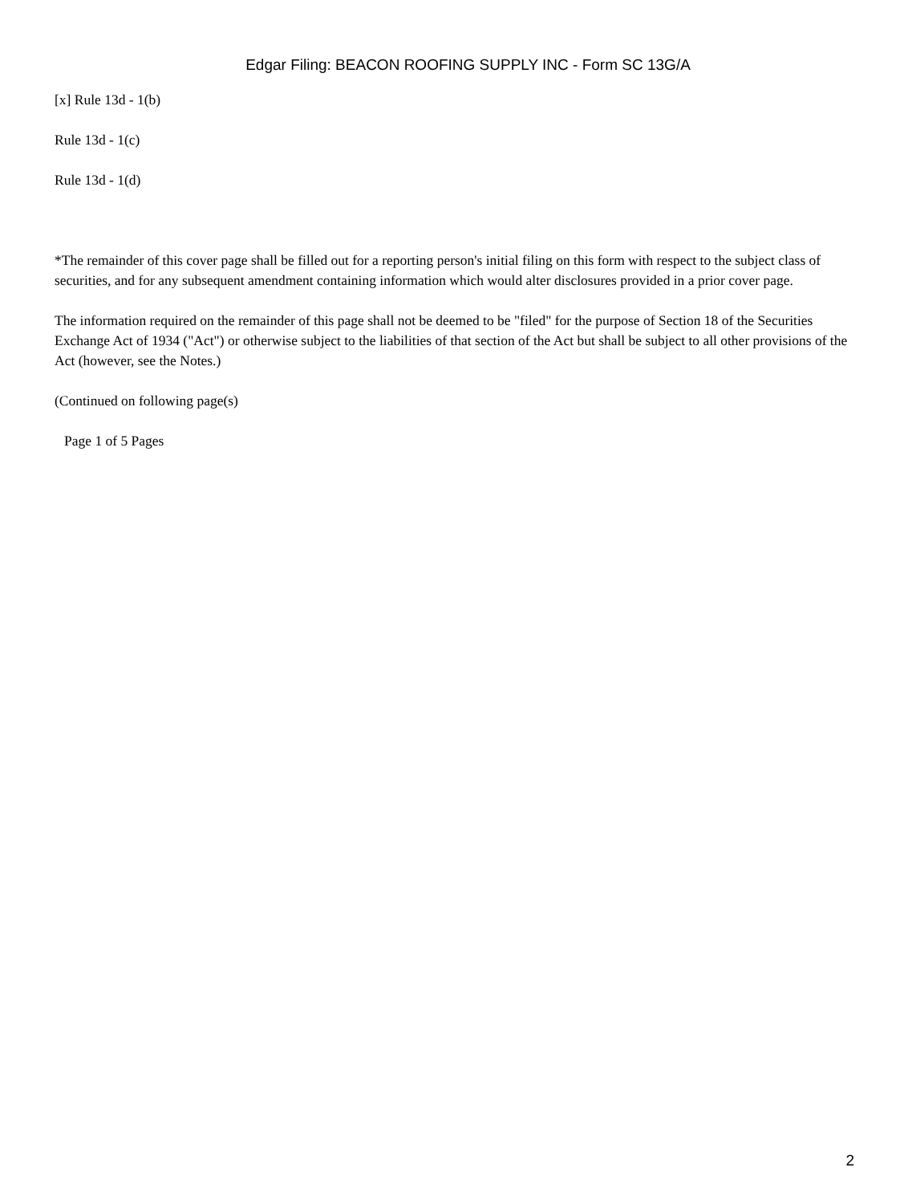Edgar Filing: BEACON ROOFING SUPPLY INC - Form SC 13G/A
[x] Rule 13d - 1(b)
Rule 13d - 1(c)
Rule 13d - 1(d)
*The remainder of this cover page shall be filled out for a reporting person's initial filing on this form with respect to the subject class of securities, and for any subsequent amendment containing information which would alter disclosures provided in a prior cover page.
The information required on the remainder of this page shall not be deemed to be "filed" for the purpose of Section 18 of the Securities Exchange Act of 1934 ("Act") or otherwise subject to the liabilities of that section of the Act but shall be subject to all other provisions of the Act (however, see the Notes.)
(Continued on following page(s)
Page 1 of 5 Pages
2